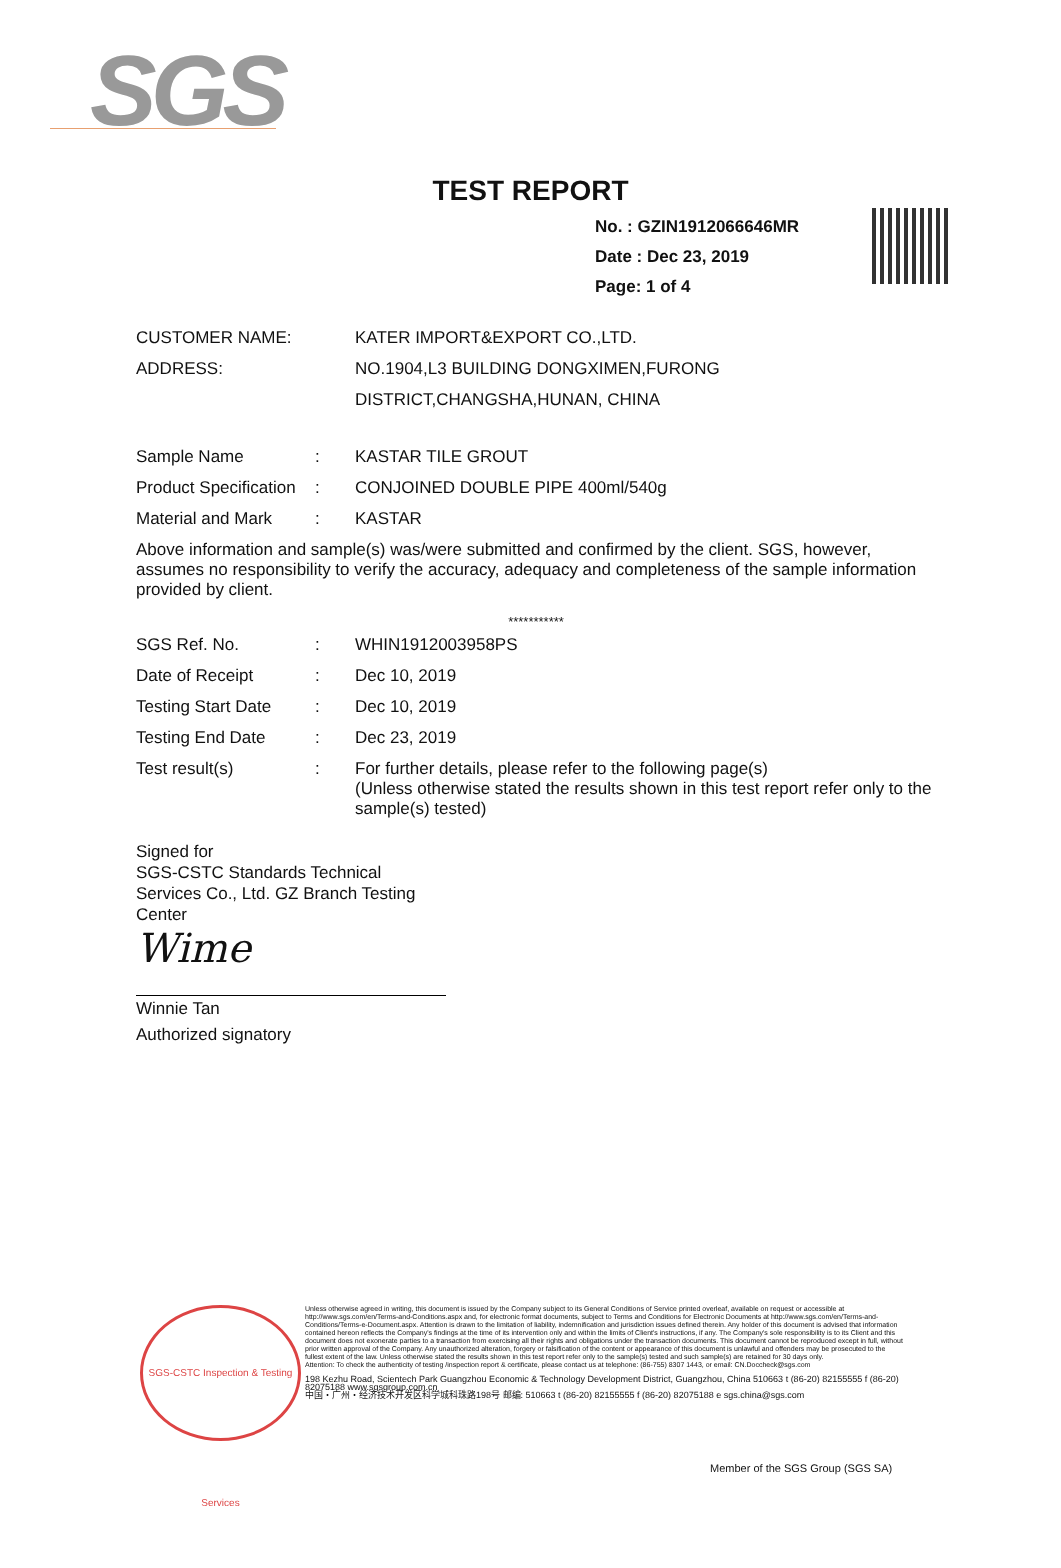SGS
TEST REPORT
No. : GZIN1912066646MR
Date : Dec 23, 2019
Page: 1 of 4
| CUSTOMER NAME: | KATER IMPORT&EXPORT CO.,LTD. |
| ADDRESS: | NO.1904,L3 BUILDING DONGXIMEN,FURONG DISTRICT,CHANGSHA,HUNAN, CHINA |
| Sample Name | : | KASTAR TILE GROUT |
| Product Specification | : | CONJOINED DOUBLE PIPE 400ml/540g |
| Material and Mark | : | KASTAR |
Above information and sample(s) was/were submitted and confirmed by the client. SGS, however, assumes no responsibility to verify the accuracy, adequacy and completeness of the sample information provided by client.
***********
| SGS Ref. No. | : | WHIN1912003958PS |
| Date of Receipt | : | Dec 10, 2019 |
| Testing Start Date | : | Dec 10, 2019 |
| Testing End Date | : | Dec 23, 2019 |
| Test result(s) | : | For further details, please refer to the following page(s) (Unless otherwise stated the results shown in this test report refer only to the sample(s) tested) |
Signed for
SGS-CSTC Standards Technical Services Co., Ltd. GZ Branch Testing Center
Wime
Winnie Tan
Authorized signatory
SGS-CSTC Inspection & Testing Services
Unless otherwise agreed in writing, this document is issued by the Company subject to its General Conditions of Service printed overleaf, available on request or accessible at http://www.sgs.com/en/Terms-and-Conditions.aspx and, for electronic format documents, subject to Terms and Conditions for Electronic Documents at http://www.sgs.com/en/Terms-and-Conditions/Terms-e-Document.aspx. Attention is drawn to the limitation of liability, indemnification and jurisdiction issues defined therein. Any holder of this document is advised that information contained hereon reflects the Company's findings at the time of its intervention only and within the limits of Client's instructions, if any. The Company's sole responsibility is to its Client and this document does not exonerate parties to a transaction from exercising all their rights and obligations under the transaction documents. This document cannot be reproduced except in full, without prior written approval of the Company. Any unauthorized alteration, forgery or falsification of the content or appearance of this document is unlawful and offenders may be prosecuted to the fullest extent of the law. Unless otherwise stated the results shown in this test report refer only to the sample(s) tested and such sample(s) are retained for 30 days only.
Attention: To check the authenticity of testing /inspection report & certificate, please contact us at telephone: (86-755) 8307 1443, or email: CN.Doccheck@sgs.com
198 Kezhu Road, Scientech Park Guangzhou Economic & Technology Development District, Guangzhou, China 510663 t (86-20) 82155555 f (86-20) 82075188 www.sgsgroup.com.cn
中国・广州・经济技术开发区科学城科珠路198号 邮编: 510663 t (86-20) 82155555 f (86-20) 82075188 e sgs.china@sgs.com
Member of the SGS Group (SGS SA)